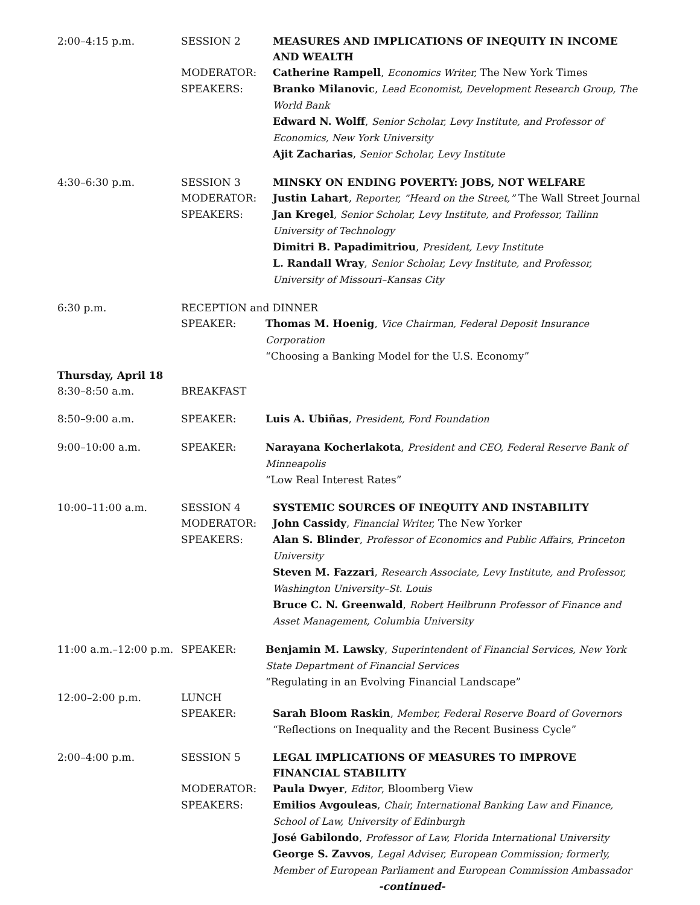2:00–4:15 p.m. SESSION 2 MEASURES AND IMPLICATIONS OF INEQUITY IN INCOME AND WEALTH
MODERATOR: Catherine Rampell, Economics Writer, The New York Times
SPEAKERS: Branko Milanovic, Lead Economist, Development Research Group, The World Bank
Edward N. Wolff, Senior Scholar, Levy Institute, and Professor of Economics, New York University
Ajit Zacharias, Senior Scholar, Levy Institute
4:30–6:30 p.m. SESSION 3 MINSKY ON ENDING POVERTY: JOBS, NOT WELFARE
MODERATOR: Justin Lahart, Reporter, “Heard on the Street,” The Wall Street Journal
SPEAKERS: Jan Kregel, Senior Scholar, Levy Institute, and Professor, Tallinn University of Technology
Dimitri B. Papadimitriou, President, Levy Institute
L. Randall Wray, Senior Scholar, Levy Institute, and Professor, University of Missouri–Kansas City
6:30 p.m. RECEPTION and DINNER
SPEAKER: Thomas M. Hoenig, Vice Chairman, Federal Deposit Insurance Corporation
“Choosing a Banking Model for the U.S. Economy”
Thursday, April 18
8:30–8:50 a.m. BREAKFAST
8:50–9:00 a.m. SPEAKER: Luis A. Ubiñas, President, Ford Foundation
9:00–10:00 a.m. SPEAKER: Narayana Kocherlakota, President and CEO, Federal Reserve Bank of Minneapolis
“Low Real Interest Rates”
10:00–11:00 a.m. SESSION 4 SYSTEMIC SOURCES OF INEQUITY AND INSTABILITY
MODERATOR: John Cassidy, Financial Writer, The New Yorker
SPEAKERS: Alan S. Blinder, Professor of Economics and Public Affairs, Princeton University
Steven M. Fazzari, Research Associate, Levy Institute, and Professor, Washington University–St. Louis
Bruce C. N. Greenwald, Robert Heilbrunn Professor of Finance and Asset Management, Columbia University
11:00 a.m.–12:00 p.m.
SPEAKER: Benjamin M. Lawsky, Superintendent of Financial Services, New York State Department of Financial Services
“Regulating in an Evolving Financial Landscape”
12:00–2:00 p.m. LUNCH
SPEAKER: Sarah Bloom Raskin, Member, Federal Reserve Board of Governors
“Reflections on Inequality and the Recent Business Cycle”
2:00–4:00 p.m. SESSION 5 LEGAL IMPLICATIONS OF MEASURES TO IMPROVE FINANCIAL STABILITY
MODERATOR: Paula Dwyer, Editor, Bloomberg View
SPEAKERS: Emilios Avgouleas, Chair, International Banking Law and Finance, School of Law, University of Edinburgh
José Gabilondo, Professor of Law, Florida International University
George S. Zavvos, Legal Adviser, European Commission; formerly, Member of European Parliament and European Commission Ambassador
-continued-